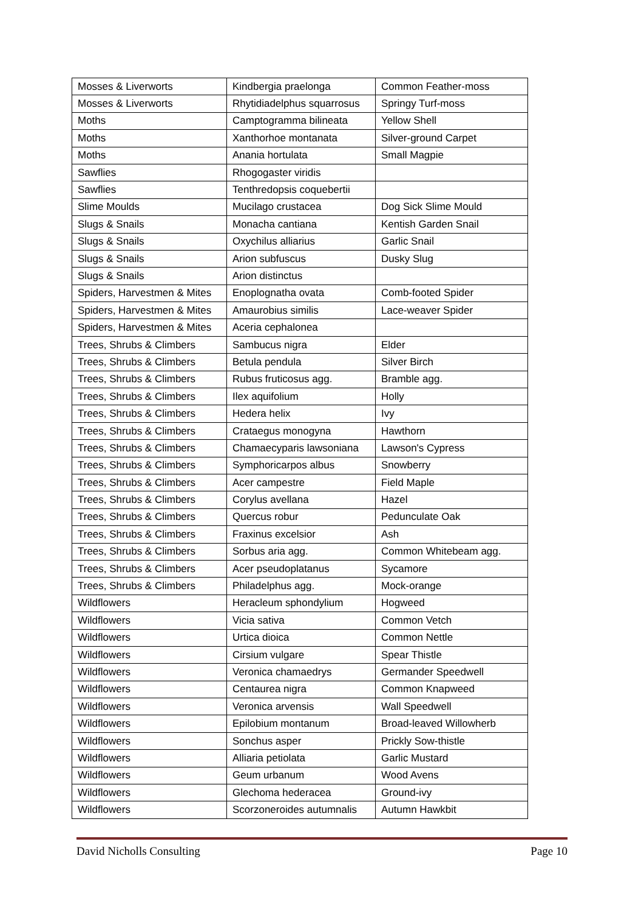| Mosses & Liverworts | Kindbergia praelonga | Common Feather-moss |
| Mosses & Liverworts | Rhytidiadelphus squarrosus | Springy Turf-moss |
| Moths | Camptogramma bilineata | Yellow Shell |
| Moths | Xanthorhoe montanata | Silver-ground Carpet |
| Moths | Anania hortulata | Small Magpie |
| Sawflies | Rhogogaster viridis | |
| Sawflies | Tenthredopsis coquebertii | |
| Slime Moulds | Mucilago crustacea | Dog Sick Slime Mould |
| Slugs & Snails | Monacha cantiana | Kentish Garden Snail |
| Slugs & Snails | Oxychilus alliarius | Garlic Snail |
| Slugs & Snails | Arion subfuscus | Dusky Slug |
| Slugs & Snails | Arion distinctus | |
| Spiders, Harvestmen & Mites | Enoplognatha ovata | Comb-footed Spider |
| Spiders, Harvestmen & Mites | Amaurobius similis | Lace-weaver Spider |
| Spiders, Harvestmen & Mites | Aceria cephalonea | |
| Trees, Shrubs & Climbers | Sambucus nigra | Elder |
| Trees, Shrubs & Climbers | Betula pendula | Silver Birch |
| Trees, Shrubs & Climbers | Rubus fruticosus agg. | Bramble agg. |
| Trees, Shrubs & Climbers | Ilex aquifolium | Holly |
| Trees, Shrubs & Climbers | Hedera helix | Ivy |
| Trees, Shrubs & Climbers | Crataegus monogyna | Hawthorn |
| Trees, Shrubs & Climbers | Chamaecyparis lawsoniana | Lawson's Cypress |
| Trees, Shrubs & Climbers | Symphoricarpos albus | Snowberry |
| Trees, Shrubs & Climbers | Acer campestre | Field Maple |
| Trees, Shrubs & Climbers | Corylus avellana | Hazel |
| Trees, Shrubs & Climbers | Quercus robur | Pedunculate Oak |
| Trees, Shrubs & Climbers | Fraxinus excelsior | Ash |
| Trees, Shrubs & Climbers | Sorbus aria agg. | Common Whitebeam agg. |
| Trees, Shrubs & Climbers | Acer pseudoplatanus | Sycamore |
| Trees, Shrubs & Climbers | Philadelphus agg. | Mock-orange |
| Wildflowers | Heracleum sphondylium | Hogweed |
| Wildflowers | Vicia sativa | Common Vetch |
| Wildflowers | Urtica dioica | Common Nettle |
| Wildflowers | Cirsium vulgare | Spear Thistle |
| Wildflowers | Veronica chamaedrys | Germander Speedwell |
| Wildflowers | Centaurea nigra | Common Knapweed |
| Wildflowers | Veronica arvensis | Wall Speedwell |
| Wildflowers | Epilobium montanum | Broad-leaved Willowherb |
| Wildflowers | Sonchus asper | Prickly Sow-thistle |
| Wildflowers | Alliaria petiolata | Garlic Mustard |
| Wildflowers | Geum urbanum | Wood Avens |
| Wildflowers | Glechoma hederacea | Ground-ivy |
| Wildflowers | Scorzoneroides autumnalis | Autumn Hawkbit |
David Nicholls Consulting Page 10